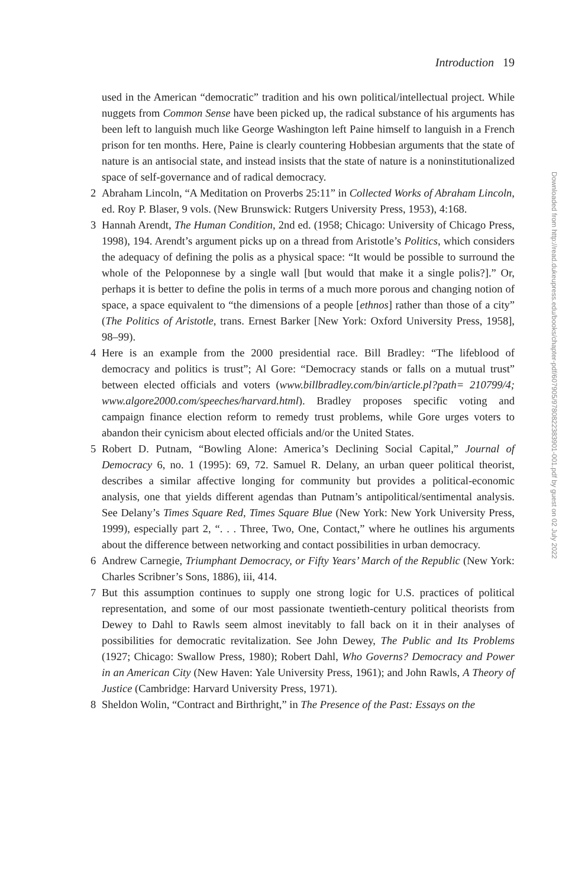Introduction 19
used in the American “democratic” tradition and his own political/intellectual project. While nuggets from Common Sense have been picked up, the radical substance of his arguments has been left to languish much like George Washington left Paine himself to languish in a French prison for ten months. Here, Paine is clearly countering Hobbesian arguments that the state of nature is an antisocial state, and instead insists that the state of nature is a noninstitutionalized space of self-governance and of radical democracy.
2 Abraham Lincoln, “A Meditation on Proverbs 25:11” in Collected Works of Abraham Lincoln, ed. Roy P. Blaser, 9 vols. (New Brunswick: Rutgers University Press, 1953), 4:168.
3 Hannah Arendt, The Human Condition, 2nd ed. (1958; Chicago: University of Chicago Press, 1998), 194. Arendt’s argument picks up on a thread from Aristotle’s Politics, which considers the adequacy of defining the polis as a physical space: “It would be possible to surround the whole of the Peloponnese by a single wall [but would that make it a single polis?].” Or, perhaps it is better to define the polis in terms of a much more porous and changing notion of space, a space equivalent to “the dimensions of a people [ethnos] rather than those of a city” (The Politics of Aristotle, trans. Ernest Barker [New York: Oxford University Press, 1958], 98–99).
4 Here is an example from the 2000 presidential race. Bill Bradley: “The lifeblood of democracy and politics is trust”; Al Gore: “Democracy stands or falls on a mutual trust” between elected officials and voters (www.billbradley.com/bin/article.pl?path= 210799/4; www.algore2000.com/speeches/harvard.html). Bradley proposes specific voting and campaign finance election reform to remedy trust problems, while Gore urges voters to abandon their cynicism about elected officials and/or the United States.
5 Robert D. Putnam, “Bowling Alone: America’s Declining Social Capital,” Journal of Democracy 6, no. 1 (1995): 69, 72. Samuel R. Delany, an urban queer political theorist, describes a similar affective longing for community but provides a political-economic analysis, one that yields different agendas than Putnam’s antipolitical/sentimental analysis. See Delany’s Times Square Red, Times Square Blue (New York: New York University Press, 1999), especially part 2, “. . . Three, Two, One, Contact,” where he outlines his arguments about the difference between networking and contact possibilities in urban democracy.
6 Andrew Carnegie, Triumphant Democracy, or Fifty Years’ March of the Republic (New York: Charles Scribner’s Sons, 1886), iii, 414.
7 But this assumption continues to supply one strong logic for U.S. practices of political representation, and some of our most passionate twentieth-century political theorists from Dewey to Dahl to Rawls seem almost inevitably to fall back on it in their analyses of possibilities for democratic revitalization. See John Dewey, The Public and Its Problems (1927; Chicago: Swallow Press, 1980); Robert Dahl, Who Governs? Democracy and Power in an American City (New Haven: Yale University Press, 1961); and John Rawls, A Theory of Justice (Cambridge: Harvard University Press, 1971).
8 Sheldon Wolin, “Contract and Birthright,” in The Presence of the Past: Essays on the
Downloaded from http://read.dukeupress.edu/books/chapter-pdf/607905/9780822383901-001.pdf by guest on 02 July 2022